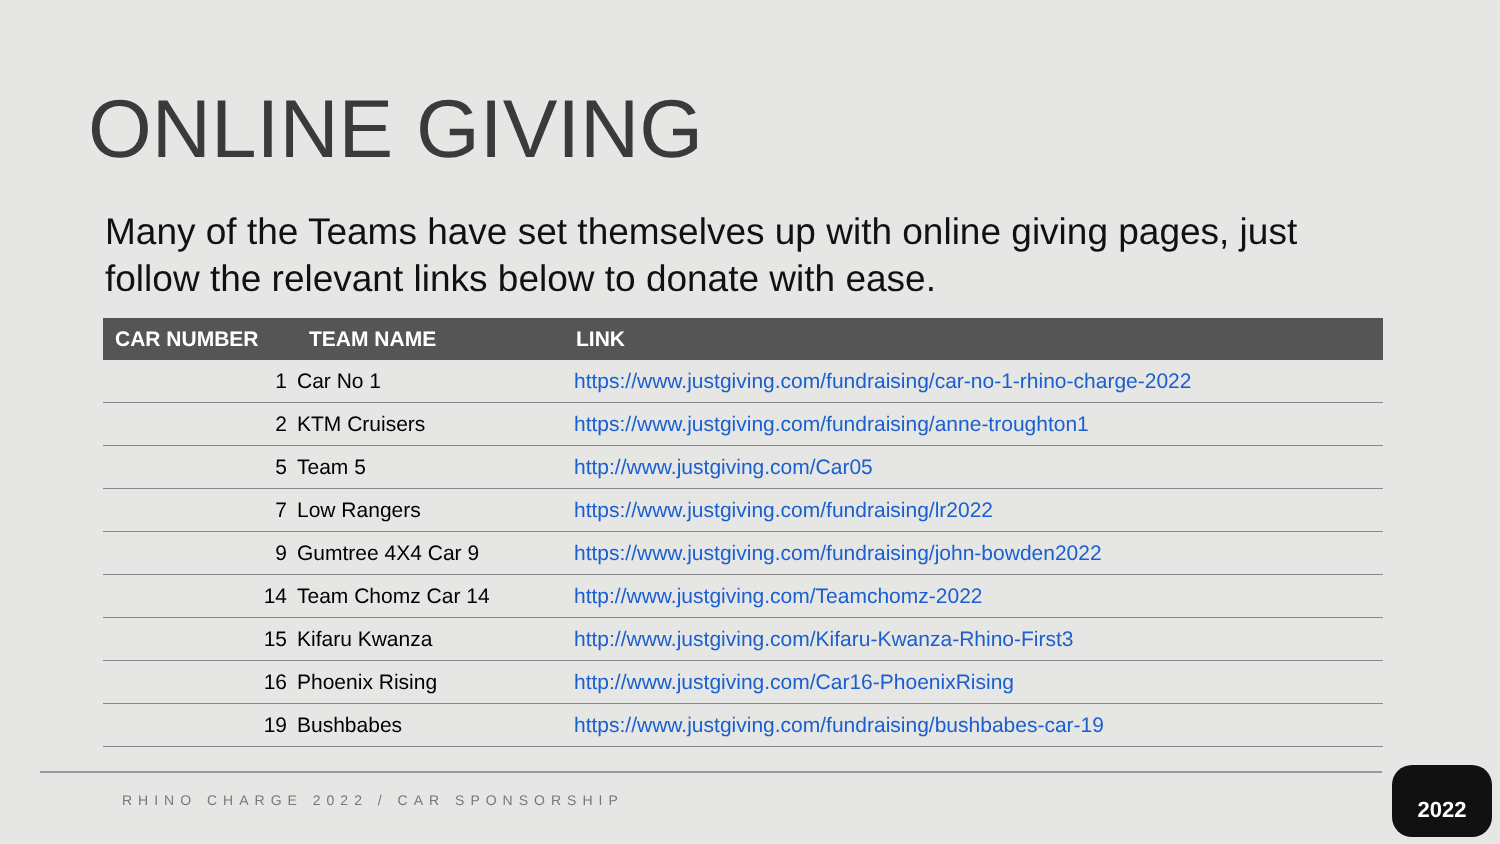ONLINE GIVING
Many of the Teams have set themselves up with online giving pages, just follow the relevant links below to donate with ease.
| CAR NUMBER | TEAM NAME | LINK |
| --- | --- | --- |
| 1 | Car No 1 | https://www.justgiving.com/fundraising/car-no-1-rhino-charge-2022 |
| 2 | KTM Cruisers | https://www.justgiving.com/fundraising/anne-troughton1 |
| 5 | Team 5 | http://www.justgiving.com/Car05 |
| 7 | Low Rangers | https://www.justgiving.com/fundraising/lr2022 |
| 9 | Gumtree 4X4 Car 9 | https://www.justgiving.com/fundraising/john-bowden2022 |
| 14 | Team Chomz Car 14 | http://www.justgiving.com/Teamchomz-2022 |
| 15 | Kifaru Kwanza | http://www.justgiving.com/Kifaru-Kwanza-Rhino-First3 |
| 16 | Phoenix Rising | http://www.justgiving.com/Car16-PhoenixRising |
| 19 | Bushbabes | https://www.justgiving.com/fundraising/bushbabes-car-19 |
RHINO CHARGE 2022 / CAR SPONSORSHIP
2022